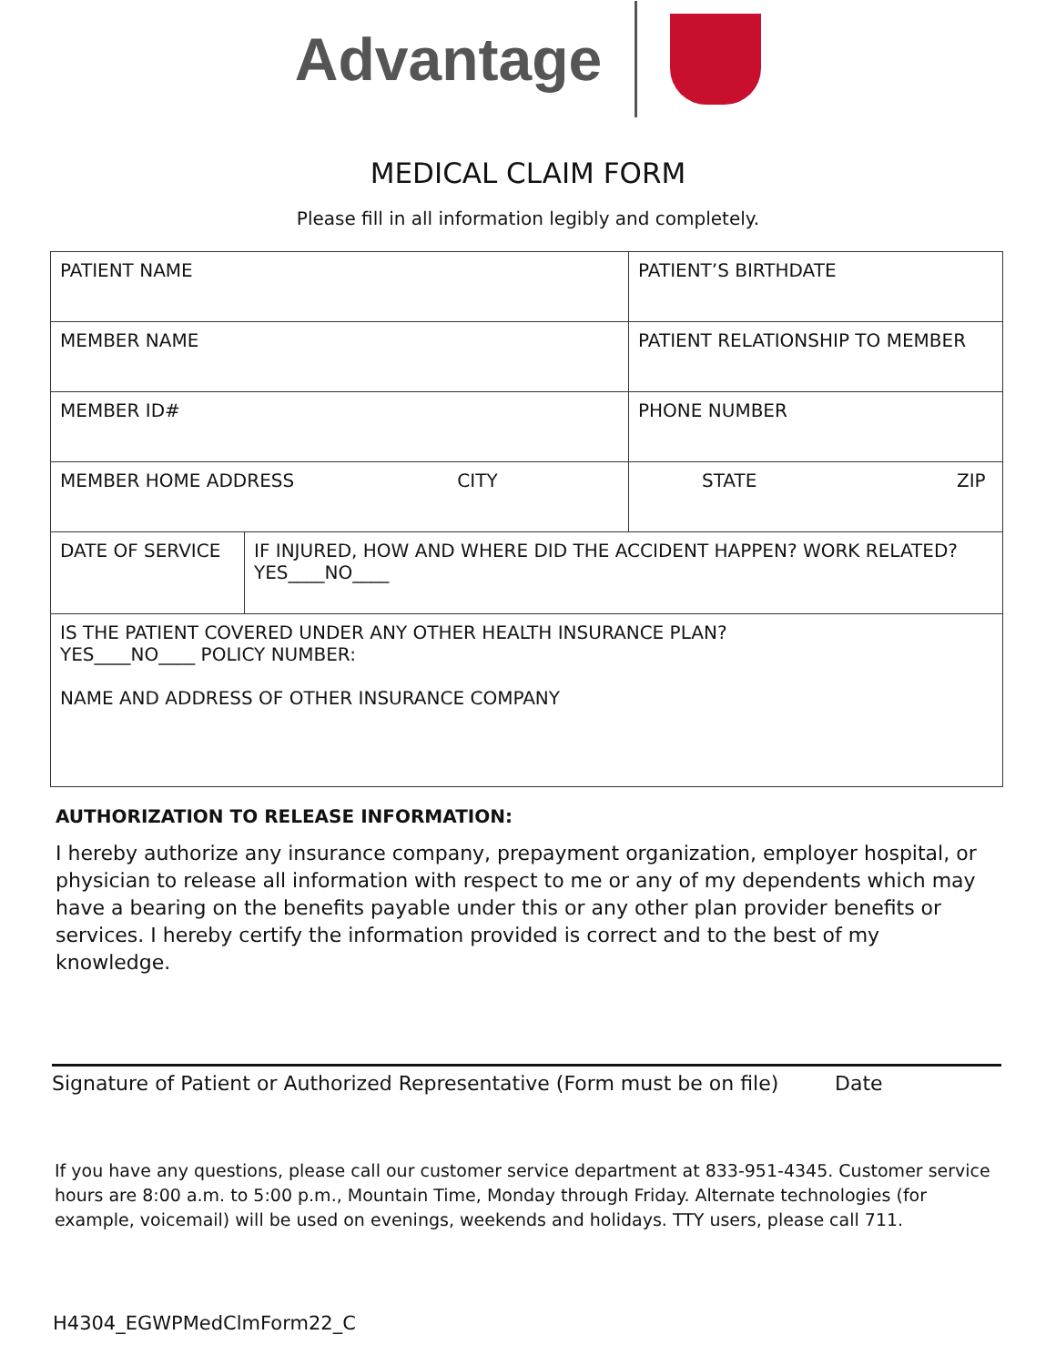Advantage
MEDICAL CLAIM FORM
Please fill in all information legibly and completely.
| PATIENT NAME | | PATIENT’S BIRTHDATE | |
| MEMBER NAME | | PATIENT RELATIONSHIP TO MEMBER | |
| MEMBER ID# | | PHONE NUMBER | |
| MEMBER HOME ADDRESS CITY | | | STATE ZIP |
| DATE OF SERVICE | IF INJURED, HOW AND WHERE DID THE ACCIDENT HAPPEN? WORK RELATED? YES____NO____ | | |
| IS THE PATIENT COVERED UNDER ANY OTHER HEALTH INSURANCE PLAN? YES____NO____ POLICY NUMBER: NAME AND ADDRESS OF OTHER INSURANCE COMPANY | | | |
AUTHORIZATION TO RELEASE INFORMATION:
I hereby authorize any insurance company, prepayment organization, employer hospital, or physician to release all information with respect to me or any of my dependents which may have a bearing on the benefits payable under this or any other plan provider benefits or services. I hereby certify the information provided is correct and to the best of my knowledge.
Signature of Patient or Authorized Representative (Form must be on file) Date
If you have any questions, please call our customer service department at 833-951-4345. Customer service hours are 8:00 a.m. to 5:00 p.m., Mountain Time, Monday through Friday. Alternate technologies (for example, voicemail) will be used on evenings, weekends and holidays. TTY users, please call 711.
H4304_EGWPMedClmForm22_C